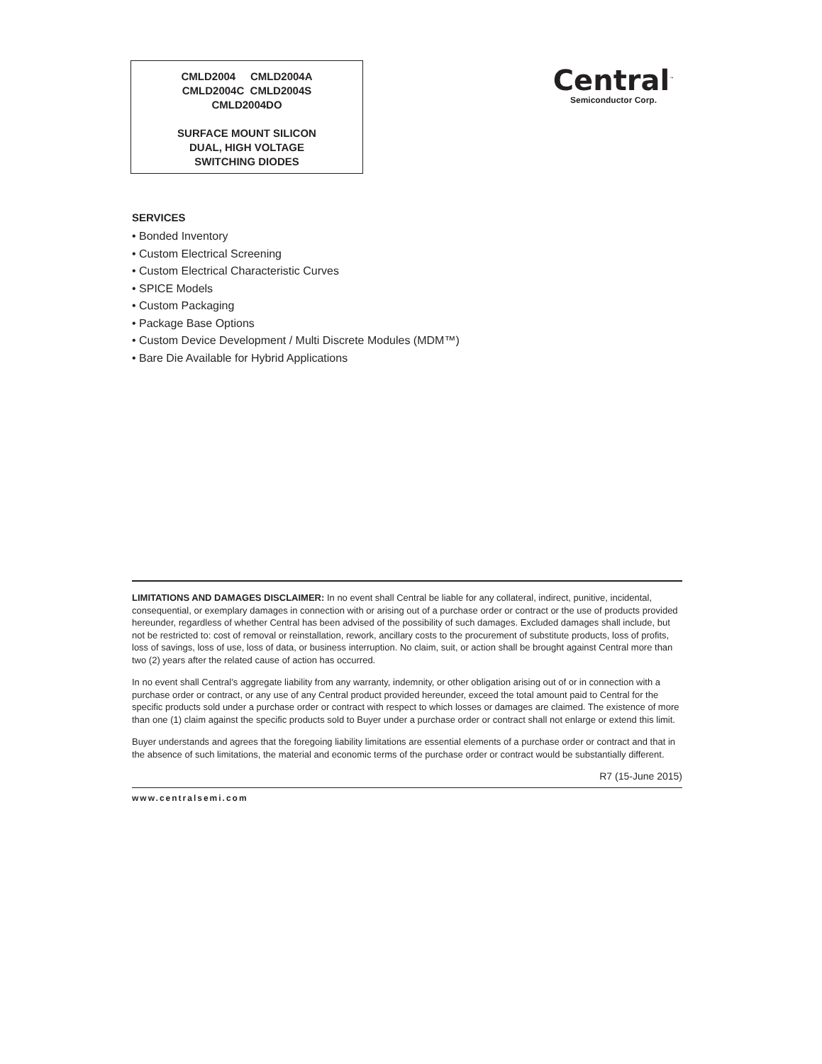CMLD2004 CMLD2004A
CMLD2004C CMLD2004S
CMLD2004DO
SURFACE MOUNT SILICON
DUAL, HIGH VOLTAGE
SWITCHING DIODES
Central<sup>™</sup>
Semiconductor Corp.
SERVICES
• Bonded Inventory
• Custom Electrical Screening
• Custom Electrical Characteristic Curves
• SPICE Models
• Custom Packaging
• Package Base Options
• Custom Device Development / Multi Discrete Modules (MDM™)
• Bare Die Available for Hybrid Applications
LIMITATIONS AND DAMAGES DISCLAIMER: In no event shall Central be liable for any collateral, indirect, punitive, incidental, consequential, or exemplary damages in connection with or arising out of a purchase order or contract or the use of products provided hereunder, regardless of whether Central has been advised of the possibility of such damages. Excluded damages shall include, but not be restricted to: cost of removal or reinstallation, rework, ancillary costs to the procurement of substitute products, loss of profits, loss of savings, loss of use, loss of data, or business interruption. No claim, suit, or action shall be brought against Central more than two (2) years after the related cause of action has occurred.
In no event shall Central’s aggregate liability from any warranty, indemnity, or other obligation arising out of or in connection with a purchase order or contract, or any use of any Central product provided hereunder, exceed the total amount paid to Central for the specific products sold under a purchase order or contract with respect to which losses or damages are claimed. The existence of more than one (1) claim against the specific products sold to Buyer under a purchase order or contract shall not enlarge or extend this limit.
Buyer understands and agrees that the foregoing liability limitations are essential elements of a purchase order or contract and that in the absence of such limitations, the material and economic terms of the purchase order or contract would be substantially different.
R7 (15-June 2015)
www.centralsemi.com